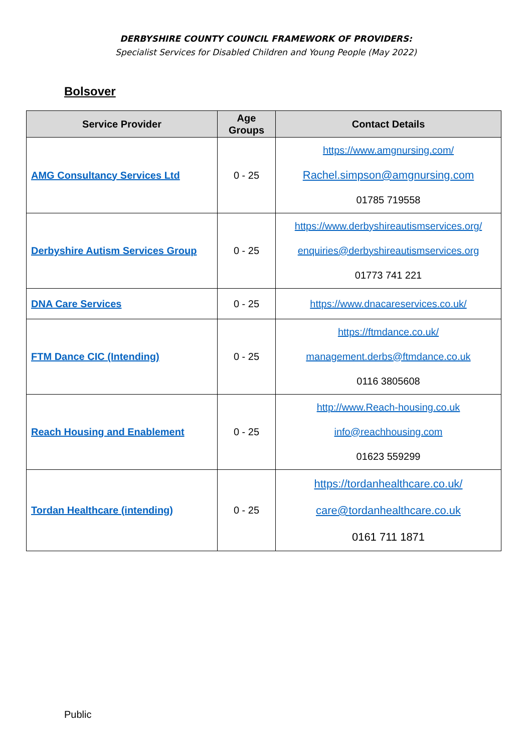DERBYSHIRE COUNTY COUNCIL FRAMEWORK OF PROVIDERS:
Specialist Services for Disabled Children and Young People (May 2022)
Bolsover
| Service Provider | Age Groups | Contact Details |
| --- | --- | --- |
| AMG Consultancy Services Ltd | 0 - 25 | https://www.amgnursing.com/ Rachel.simpson@amgnursing.com 01785 719558 |
| Derbyshire Autism Services Group | 0 - 25 | https://www.derbyshireautismservices.org/ enquiries@derbyshireautismservices.org 01773 741 221 |
| DNA Care Services | 0 - 25 | https://www.dnacareservices.co.uk/ |
| FTM Dance CIC (Intending) | 0 - 25 | https://ftmdance.co.uk/ management.derbs@ftmdance.co.uk 0116 3805608 |
| Reach Housing and Enablement | 0 - 25 | http://www.Reach-housing.co.uk info@reachhousing.com 01623 559299 |
| Tordan Healthcare (intending) | 0 - 25 | https://tordanhealthcare.co.uk/ care@tordanhealthcare.co.uk 0161 711 1871 |
Public